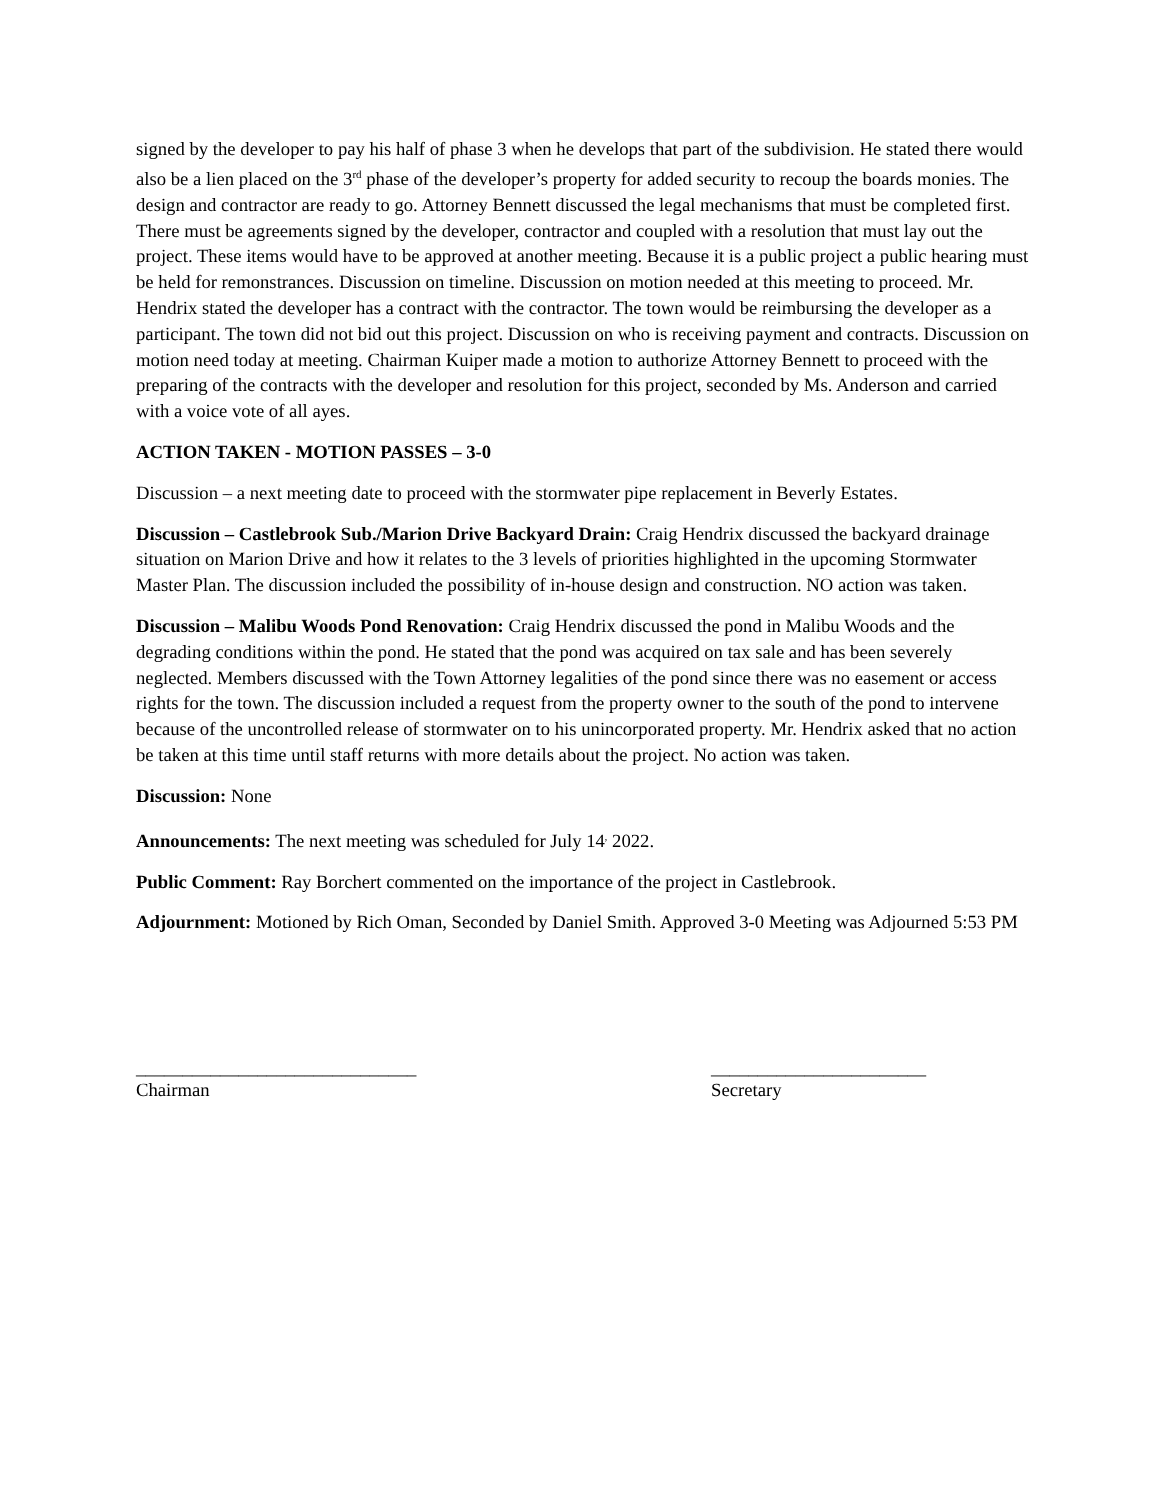signed by the developer to pay his half of phase 3 when he develops that part of the subdivision. He stated there would also be a lien placed on the 3<sup>rd</sup> phase of the developer’s property for added security to recoup the boards monies. The design and contractor are ready to go. Attorney Bennett discussed the legal mechanisms that must be completed first. There must be agreements signed by the developer, contractor and coupled with a resolution that must lay out the project. These items would have to be approved at another meeting. Because it is a public project a public hearing must be held for remonstrances. Discussion on timeline. Discussion on motion needed at this meeting to proceed. Mr. Hendrix stated the developer has a contract with the contractor. The town would be reimbursing the developer as a participant. The town did not bid out this project. Discussion on who is receiving payment and contracts. Discussion on motion need today at meeting. Chairman Kuiper made a motion to authorize Attorney Bennett to proceed with the preparing of the contracts with the developer and resolution for this project, seconded by Ms. Anderson and carried with a voice vote of all ayes.
ACTION TAKEN - MOTION PASSES – 3-0
Discussion – a next meeting date to proceed with the stormwater pipe replacement in Beverly Estates.
Discussion – Castlebrook Sub./Marion Drive Backyard Drain: Craig Hendrix discussed the backyard drainage situation on Marion Drive and how it relates to the 3 levels of priorities highlighted in the upcoming Stormwater Master Plan. The discussion included the possibility of in-house design and construction. NO action was taken.
Discussion – Malibu Woods Pond Renovation: Craig Hendrix discussed the pond in Malibu Woods and the degrading conditions within the pond. He stated that the pond was acquired on tax sale and has been severely neglected. Members discussed with the Town Attorney legalities of the pond since there was no easement or access rights for the town. The discussion included a request from the property owner to the south of the pond to intervene because of the uncontrolled release of stormwater on to his unincorporated property. Mr. Hendrix asked that no action be taken at this time until staff returns with more details about the project. No action was taken.
Discussion: None
Announcements: The next meeting was scheduled for July 14<sup>,</sup> 2022.
Public Comment: Ray Borchert commented on the importance of the project in Castlebrook.
Adjournment: Motioned by Rich Oman, Seconded by Daniel Smith. Approved 3-0 Meeting was Adjourned 5:53 PM
______________________________
Chairman
_______________________
Secretary